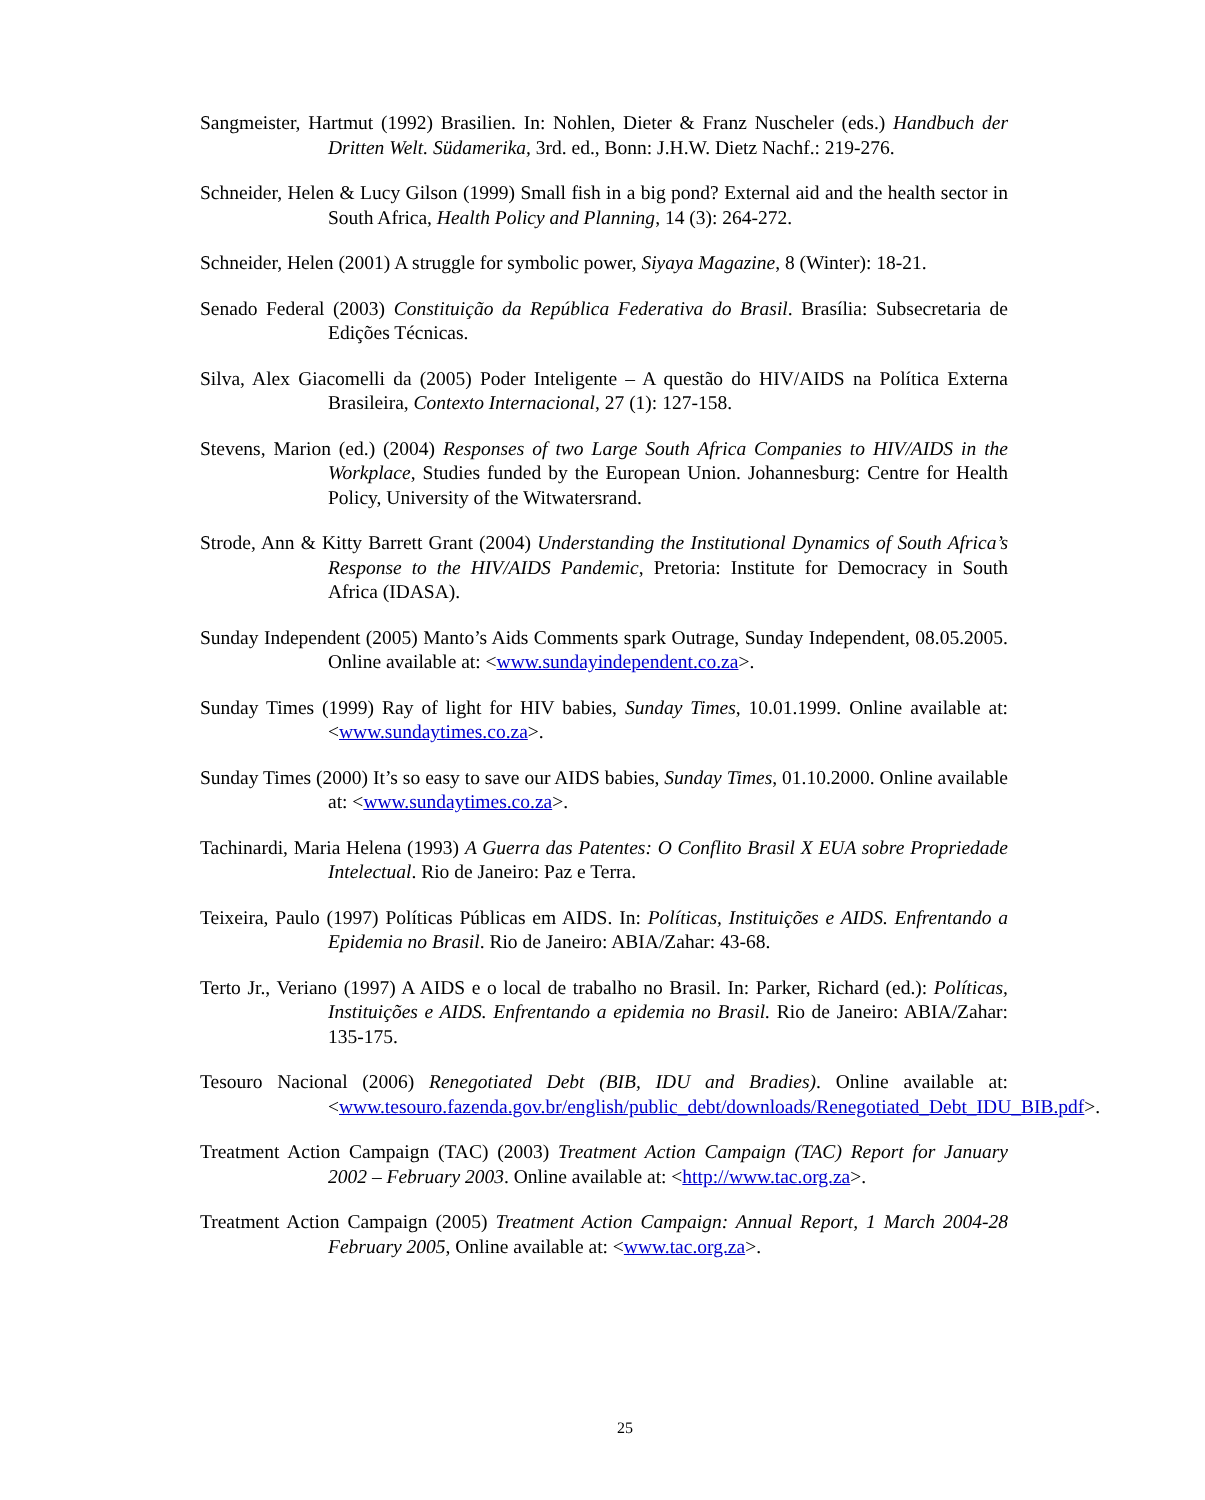Sangmeister, Hartmut (1992) Brasilien. In: Nohlen, Dieter & Franz Nuscheler (eds.) Handbuch der Dritten Welt. Südamerika, 3rd. ed., Bonn: J.H.W. Dietz Nachf.: 219-276.
Schneider, Helen & Lucy Gilson (1999) Small fish in a big pond? External aid and the health sector in South Africa, Health Policy and Planning, 14 (3): 264-272.
Schneider, Helen (2001) A struggle for symbolic power, Siyaya Magazine, 8 (Winter): 18-21.
Senado Federal (2003) Constituição da República Federativa do Brasil. Brasília: Subsecretaria de Edições Técnicas.
Silva, Alex Giacomelli da (2005) Poder Inteligente – A questão do HIV/AIDS na Política Externa Brasileira, Contexto Internacional, 27 (1): 127-158.
Stevens, Marion (ed.) (2004) Responses of two Large South Africa Companies to HIV/AIDS in the Workplace, Studies funded by the European Union. Johannesburg: Centre for Health Policy, University of the Witwatersrand.
Strode, Ann & Kitty Barrett Grant (2004) Understanding the Institutional Dynamics of South Africa’s Response to the HIV/AIDS Pandemic, Pretoria: Institute for Democracy in South Africa (IDASA).
Sunday Independent (2005) Manto’s Aids Comments spark Outrage, Sunday Independent, 08.05.2005. Online available at: <www.sundayindependent.co.za>.
Sunday Times (1999) Ray of light for HIV babies, Sunday Times, 10.01.1999. Online available at: <www.sundaytimes.co.za>.
Sunday Times (2000) It’s so easy to save our AIDS babies, Sunday Times, 01.10.2000. Online available at: <www.sundaytimes.co.za>.
Tachinardi, Maria Helena (1993) A Guerra das Patentes: O Conflito Brasil X EUA sobre Propriedade Intelectual. Rio de Janeiro: Paz e Terra.
Teixeira, Paulo (1997) Políticas Públicas em AIDS. In: Políticas, Instituições e AIDS. Enfrentando a Epidemia no Brasil. Rio de Janeiro: ABIA/Zahar: 43-68.
Terto Jr., Veriano (1997) A AIDS e o local de trabalho no Brasil. In: Parker, Richard (ed.): Políticas, Instituições e AIDS. Enfrentando a epidemia no Brasil. Rio de Janeiro: ABIA/Zahar: 135-175.
Tesouro Nacional (2006) Renegotiated Debt (BIB, IDU and Bradies). Online available at: <www.tesouro.fazenda.gov.br/english/public_debt/downloads/Renegotiated_Debt_IDU_BIB.pdf>.
Treatment Action Campaign (TAC) (2003) Treatment Action Campaign (TAC) Report for January 2002 – February 2003. Online available at: <http://www.tac.org.za>.
Treatment Action Campaign (2005) Treatment Action Campaign: Annual Report, 1 March 2004-28 February 2005, Online available at: <www.tac.org.za>.
25